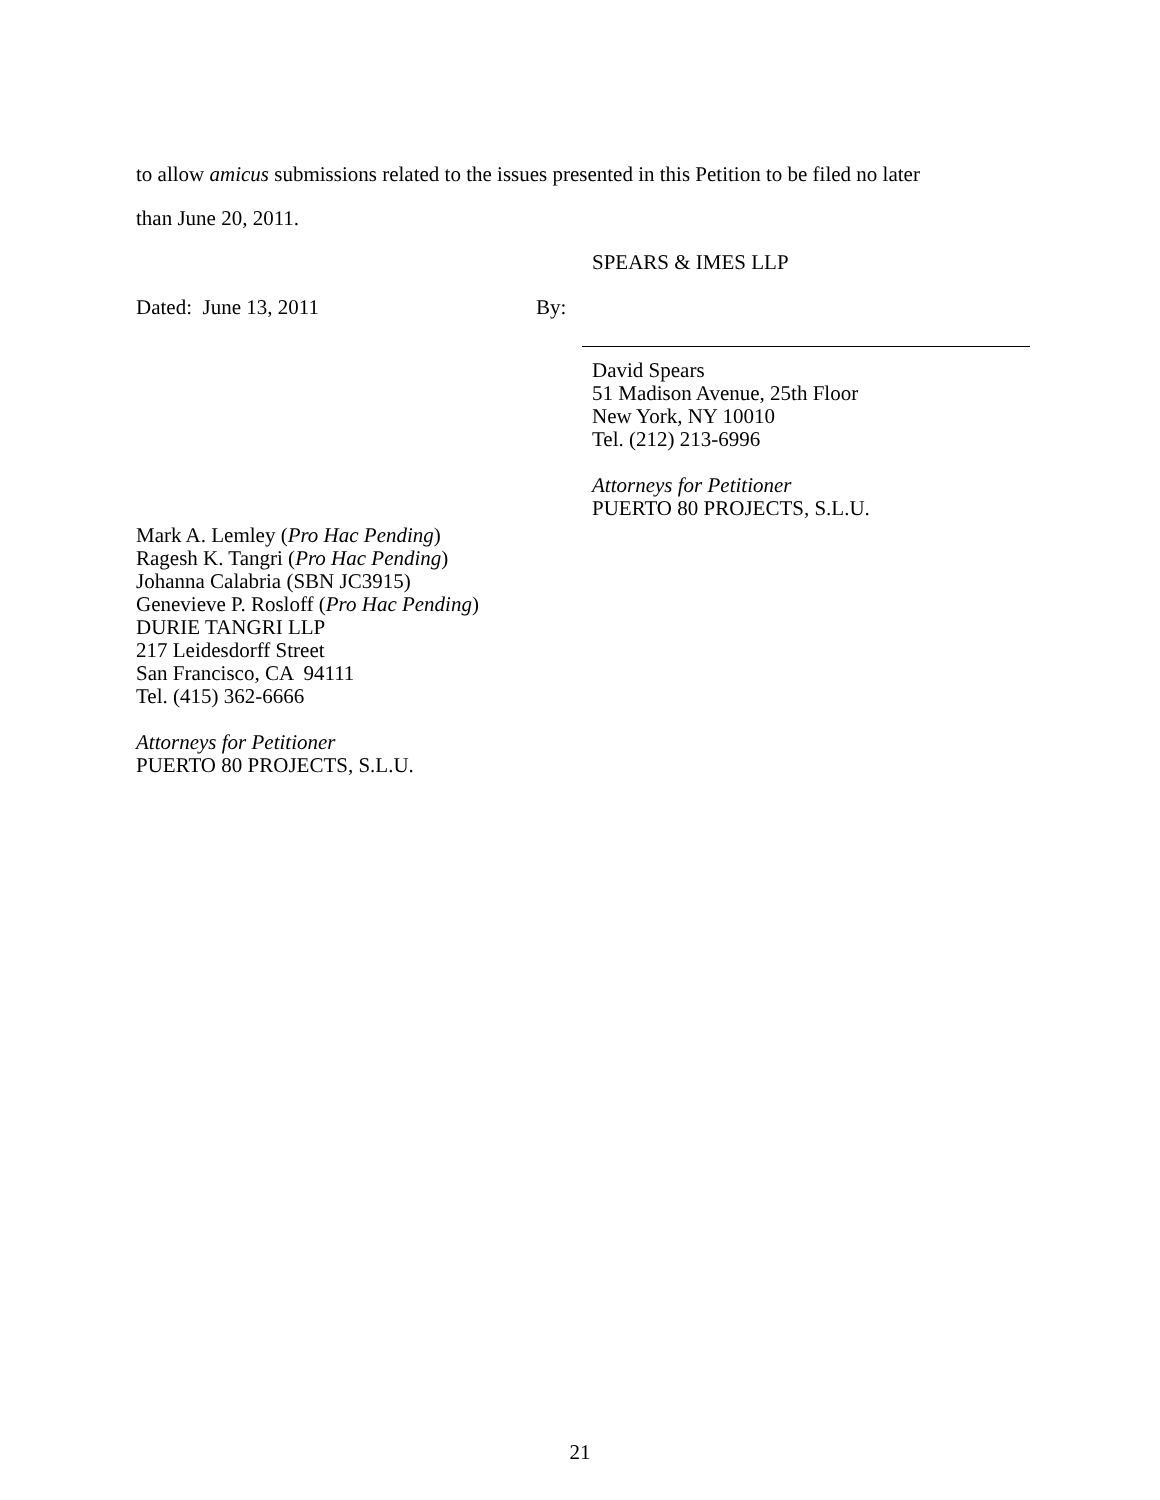to allow amicus submissions related to the issues presented in this Petition to be filed no later
than June 20, 2011.
SPEARS & IMES LLP
Dated: June 13, 2011 By:
David Spears
51 Madison Avenue, 25th Floor
New York, NY 10010
Tel. (212) 213-6996
Attorneys for Petitioner
PUERTO 80 PROJECTS, S.L.U.
Mark A. Lemley (Pro Hac Pending)
Ragesh K. Tangri (Pro Hac Pending)
Johanna Calabria (SBN JC3915)
Genevieve P. Rosloff (Pro Hac Pending)
DURIE TANGRI LLP
217 Leidesdorff Street
San Francisco, CA 94111
Tel. (415) 362-6666
Attorneys for Petitioner
PUERTO 80 PROJECTS, S.L.U.
21